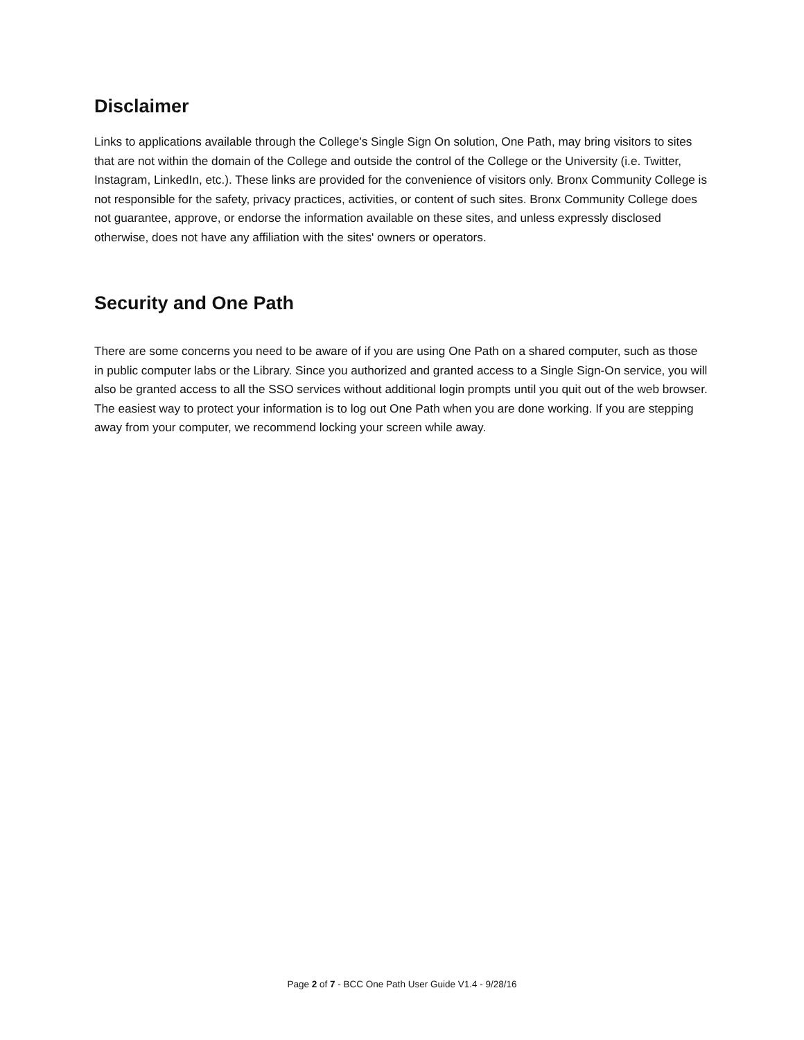Disclaimer
Links to applications available through the College’s Single Sign On solution, One Path, may bring visitors to sites that are not within the domain of the College and outside the control of the College or the University (i.e. Twitter, Instagram, LinkedIn, etc.). These links are provided for the convenience of visitors only. Bronx Community College is not responsible for the safety, privacy practices, activities, or content of such sites. Bronx Community College does not guarantee, approve, or endorse the information available on these sites, and unless expressly disclosed otherwise, does not have any affiliation with the sites' owners or operators.
Security and One Path
There are some concerns you need to be aware of if you are using One Path on a shared computer, such as those in public computer labs or the Library. Since you authorized and granted access to a Single Sign-On service, you will also be granted access to all the SSO services without additional login prompts until you quit out of the web browser. The easiest way to protect your information is to log out One Path when you are done working. If you are stepping away from your computer, we recommend locking your screen while away.
Page 2 of 7 - BCC One Path User Guide V1.4 - 9/28/16